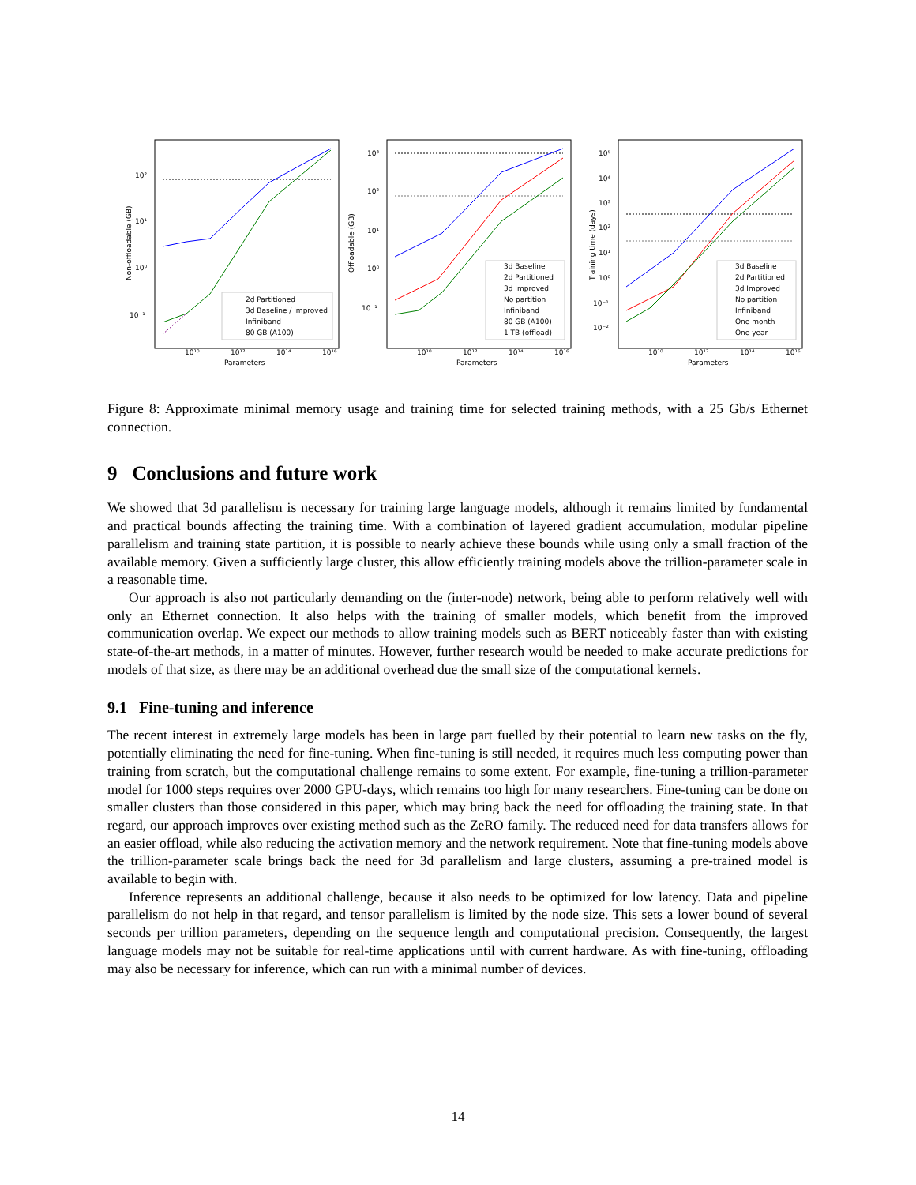Non-offloadable (GB)
10²
10¹
10⁰
10⁻¹
10¹⁰
10¹²
10¹⁴
10¹⁶
Parameters
2d Partitioned
3d Baseline / Improved
Infiniband
80 GB (A100)
Offloadable (GB)
10³
10²
10¹
10⁰
10⁻¹
10¹⁰
10¹²
10¹⁴
10¹⁶
Parameters
3d Baseline
2d Partitioned
3d Improved
No partition
Infiniband
80 GB (A100)
1 TB (offload)
Training time (days)
10⁵
10⁴
10³
10²
10¹
10⁰
10⁻¹
10⁻²
10¹⁰
10¹²
10¹⁴
10¹⁶
Parameters
3d Baseline
2d Partitioned
3d Improved
No partition
Infiniband
One month
One year
Figure 8: Approximate minimal memory usage and training time for selected training methods, with a 25 Gb/s Ethernet connection.
9 Conclusions and future work
We showed that 3d parallelism is necessary for training large language models, although it remains limited by fundamental and practical bounds affecting the training time. With a combination of layered gradient accumulation, modular pipeline parallelism and training state partition, it is possible to nearly achieve these bounds while using only a small fraction of the available memory. Given a sufficiently large cluster, this allow efficiently training models above the trillion-parameter scale in a reasonable time.
Our approach is also not particularly demanding on the (inter-node) network, being able to perform relatively well with only an Ethernet connection. It also helps with the training of smaller models, which benefit from the improved communication overlap. We expect our methods to allow training models such as BERT noticeably faster than with existing state-of-the-art methods, in a matter of minutes. However, further research would be needed to make accurate predictions for models of that size, as there may be an additional overhead due the small size of the computational kernels.
9.1 Fine-tuning and inference
The recent interest in extremely large models has been in large part fuelled by their potential to learn new tasks on the fly, potentially eliminating the need for fine-tuning. When fine-tuning is still needed, it requires much less computing power than training from scratch, but the computational challenge remains to some extent. For example, fine-tuning a trillion-parameter model for 1000 steps requires over 2000 GPU-days, which remains too high for many researchers. Fine-tuning can be done on smaller clusters than those considered in this paper, which may bring back the need for offloading the training state. In that regard, our approach improves over existing method such as the ZeRO family. The reduced need for data transfers allows for an easier offload, while also reducing the activation memory and the network requirement. Note that fine-tuning models above the trillion-parameter scale brings back the need for 3d parallelism and large clusters, assuming a pre-trained model is available to begin with.
Inference represents an additional challenge, because it also needs to be optimized for low latency. Data and pipeline parallelism do not help in that regard, and tensor parallelism is limited by the node size. This sets a lower bound of several seconds per trillion parameters, depending on the sequence length and computational precision. Consequently, the largest language models may not be suitable for real-time applications until with current hardware. As with fine-tuning, offloading may also be necessary for inference, which can run with a minimal number of devices.
14